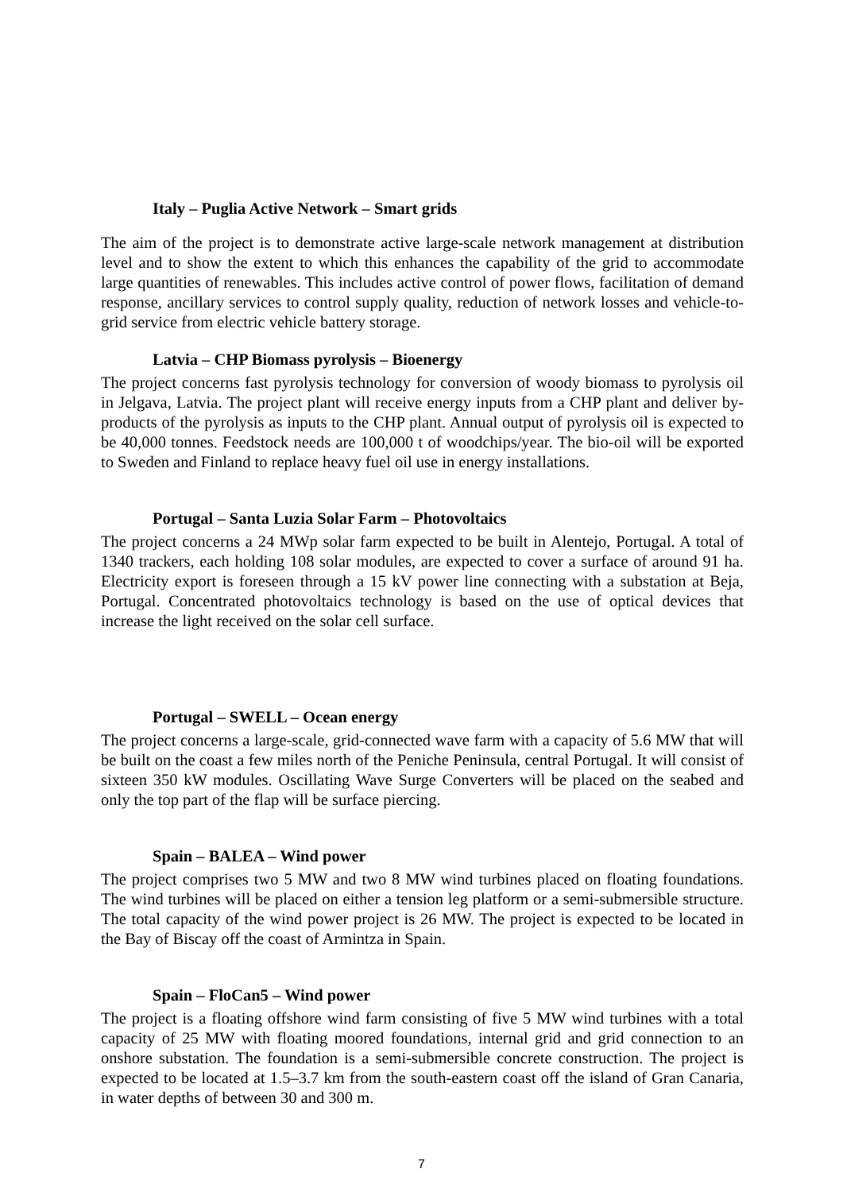Italy – Puglia Active Network – Smart grids
The aim of the project is to demonstrate active large-scale network management at distribution level and to show the extent to which this enhances the capability of the grid to accommodate large quantities of renewables. This includes active control of power flows, facilitation of demand response, ancillary services to control supply quality, reduction of network losses and vehicle-to-grid service from electric vehicle battery storage.
Latvia – CHP Biomass pyrolysis – Bioenergy
The project concerns fast pyrolysis technology for conversion of woody biomass to pyrolysis oil in Jelgava, Latvia. The project plant will receive energy inputs from a CHP plant and deliver by-products of the pyrolysis as inputs to the CHP plant. Annual output of pyrolysis oil is expected to be 40,000 tonnes. Feedstock needs are 100,000 t of woodchips/year. The bio-oil will be exported to Sweden and Finland to replace heavy fuel oil use in energy installations.
Portugal – Santa Luzia Solar Farm – Photovoltaics
The project concerns a 24 MWp solar farm expected to be built in Alentejo, Portugal. A total of 1340 trackers, each holding 108 solar modules, are expected to cover a surface of around 91 ha. Electricity export is foreseen through a 15 kV power line connecting with a substation at Beja, Portugal. Concentrated photovoltaics technology is based on the use of optical devices that increase the light received on the solar cell surface.
Portugal – SWELL – Ocean energy
The project concerns a large-scale, grid-connected wave farm with a capacity of 5.6 MW that will be built on the coast a few miles north of the Peniche Peninsula, central Portugal. It will consist of sixteen 350 kW modules. Oscillating Wave Surge Converters will be placed on the seabed and only the top part of the flap will be surface piercing.
Spain – BALEA – Wind power
The project comprises two 5 MW and two 8 MW wind turbines placed on floating foundations. The wind turbines will be placed on either a tension leg platform or a semi-submersible structure. The total capacity of the wind power project is 26 MW. The project is expected to be located in the Bay of Biscay off the coast of Armintza in Spain.
Spain – FloCan5 – Wind power
The project is a floating offshore wind farm consisting of five 5 MW wind turbines with a total capacity of 25 MW with floating moored foundations, internal grid and grid connection to an onshore substation. The foundation is a semi-submersible concrete construction. The project is expected to be located at 1.5–3.7 km from the south-eastern coast off the island of Gran Canaria, in water depths of between 30 and 300 m.
7